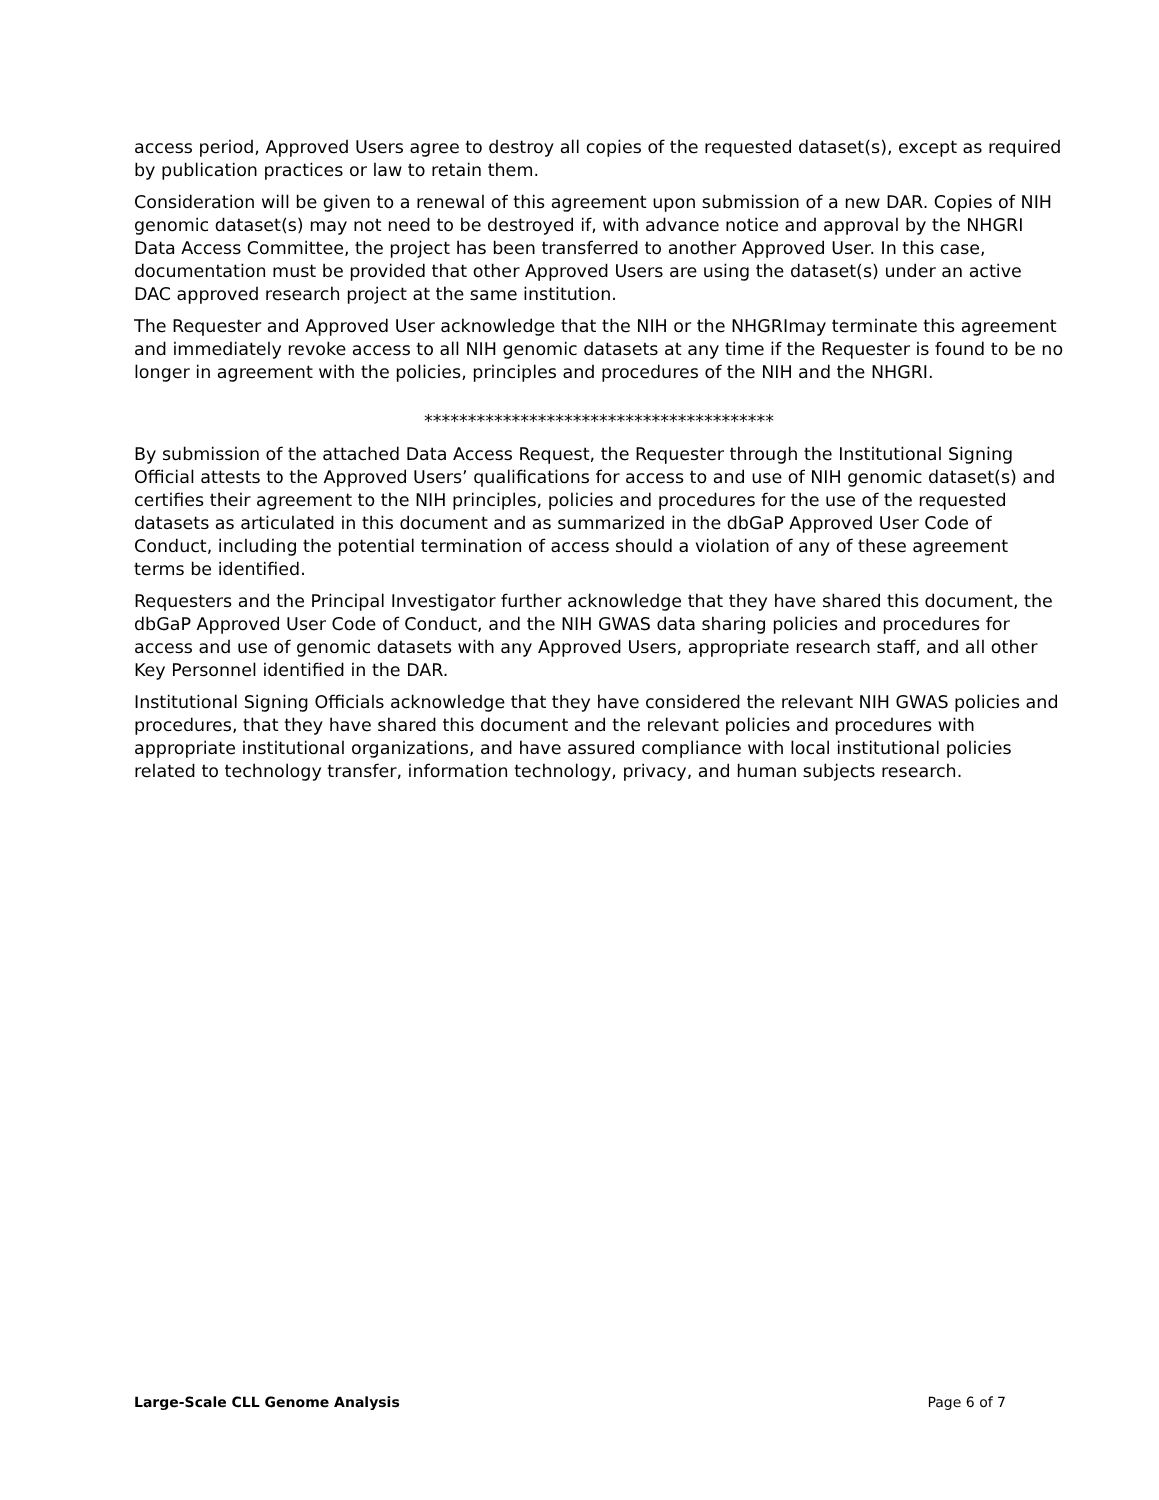access period, Approved Users agree to destroy all copies of the requested dataset(s), except as required by publication practices or law to retain them.
Consideration will be given to a renewal of this agreement upon submission of a new DAR. Copies of NIH genomic dataset(s) may not need to be destroyed if, with advance notice and approval by the NHGRI Data Access Committee, the project has been transferred to another Approved User. In this case, documentation must be provided that other Approved Users are using the dataset(s) under an active DAC approved research project at the same institution.
The Requester and Approved User acknowledge that the NIH or the NHGRImay terminate this agreement and immediately revoke access to all NIH genomic datasets at any time if the Requester is found to be no longer in agreement with the policies, principles and procedures of the NIH and the NHGRI.
****************************************
By submission of the attached Data Access Request, the Requester through the Institutional Signing Official attests to the Approved Users’ qualifications for access to and use of NIH genomic dataset(s) and certifies their agreement to the NIH principles, policies and procedures for the use of the requested datasets as articulated in this document and as summarized in the dbGaP Approved User Code of Conduct, including the potential termination of access should a violation of any of these agreement terms be identified.
Requesters and the Principal Investigator further acknowledge that they have shared this document, the dbGaP Approved User Code of Conduct, and the NIH GWAS data sharing policies and procedures for access and use of genomic datasets with any Approved Users, appropriate research staff, and all other Key Personnel identified in the DAR.
Institutional Signing Officials acknowledge that they have considered the relevant NIH GWAS policies and procedures, that they have shared this document and the relevant policies and procedures with appropriate institutional organizations, and have assured compliance with local institutional policies related to technology transfer, information technology, privacy, and human subjects research.
Large-Scale CLL Genome Analysis Page 6 of 7